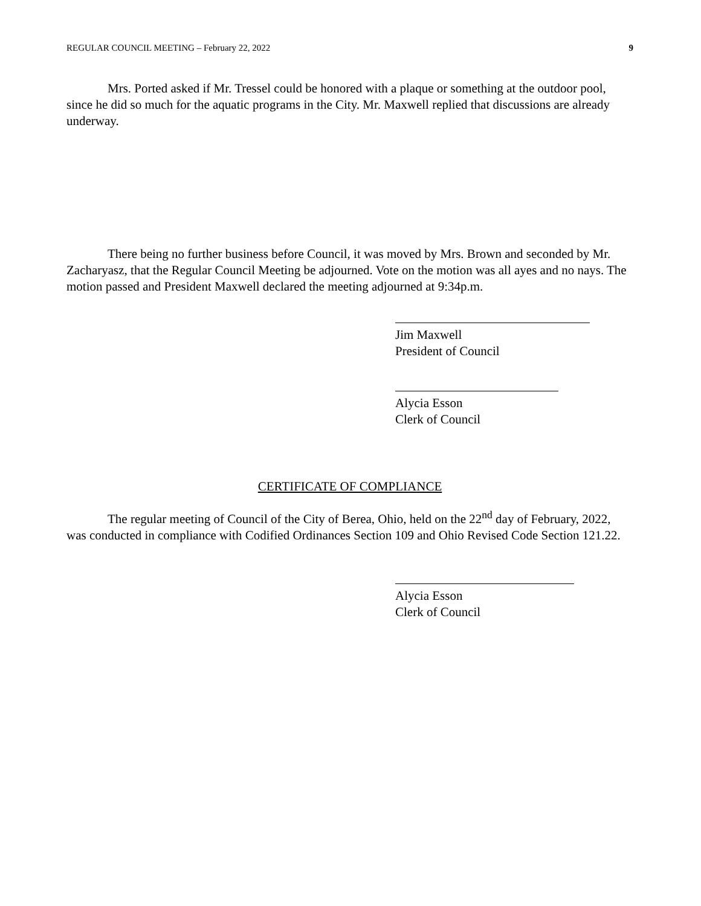REGULAR COUNCIL MEETING – February 22, 2022 9
Mrs. Ported asked if Mr. Tressel could be honored with a plaque or something at the outdoor pool, since he did so much for the aquatic programs in the City. Mr. Maxwell replied that discussions are already underway.
There being no further business before Council, it was moved by Mrs. Brown and seconded by Mr. Zacharyasz, that the Regular Council Meeting be adjourned. Vote on the motion was all ayes and no nays. The motion passed and President Maxwell declared the meeting adjourned at 9:34p.m.
Jim Maxwell
President of Council
Alycia Esson
Clerk of Council
CERTIFICATE OF COMPLIANCE
The regular meeting of Council of the City of Berea, Ohio, held on the 22<sup>nd</sup> day of February, 2022, was conducted in compliance with Codified Ordinances Section 109 and Ohio Revised Code Section 121.22.
Alycia Esson
Clerk of Council